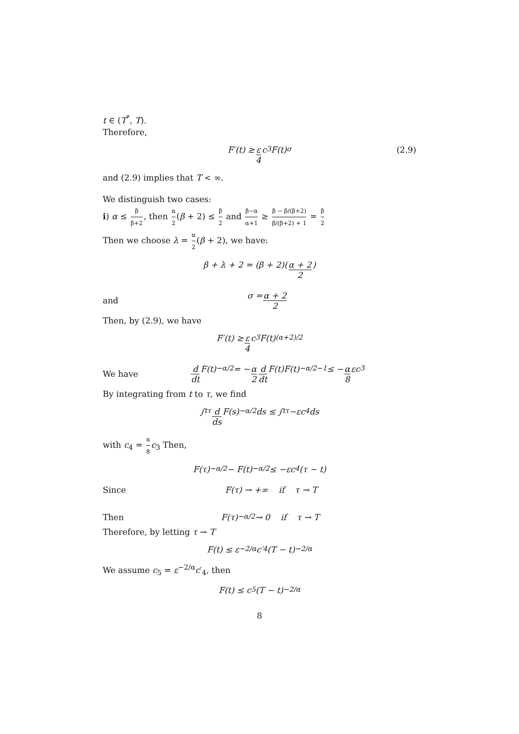t ∈ (T<sup>*</sup>, T).
Therefore,
F′(t) ≥ ε 4 c<sub>3</sub>F(t)<sup>σ</sup> (2.9)
and (2.9) implies that T < ∞.
We distinguish two cases:
i) α ≤ β β+2, then α 2(β + 2) ≤ β 2 and β−α α+1 ≥ β − β/(β+2) β/(β+2) + 1 = β 2
Then we choose λ = α 2(β + 2), we have:
β + λ + 2 = (β + 2)(α + 2 2)
and
σ = α + 2 2
Then, by (2.9), we have
F′(t) ≥ ε 4 c<sub>3</sub>F(t)<sup>(α+2)/2</sup>
We have
d dt F(t)<sup>−α/2</sup> = − α 2 d dt F(t)F(t)<sup>−α/2−1</sup> ≤ − α 8 εc<sub>3</sub>
By integrating from t to τ, we find
∫<sub>t</sub><sup>τ</sup> d ds F(s)<sup>−α/2</sup>ds ≤ ∫<sub>t</sub><sup>τ</sup> −εc<sub>4</sub>ds
with c<sub>4</sub> = α 8 c<sub>3</sub> Then,
F(τ)<sup>−α/2</sup> − F(t)<sup>−α/2</sup> ≤ −εc<sub>4</sub>(τ − t)
Since
F(τ) → +∞ if τ → T
Then
F(τ)<sup>−α/2</sup> → 0 if τ → T
Therefore, by letting τ → T
F(t) ≤ ε<sup>−2/α</sup>c′<sub>4</sub>(T − t)<sup>−2/α</sup>
We assume c<sub>5</sub> = ε<sup>−2/α</sup>c′<sub>4</sub>, then
F(t) ≤ c<sub>5</sub>(T − t)<sup>−2/α</sup>
8